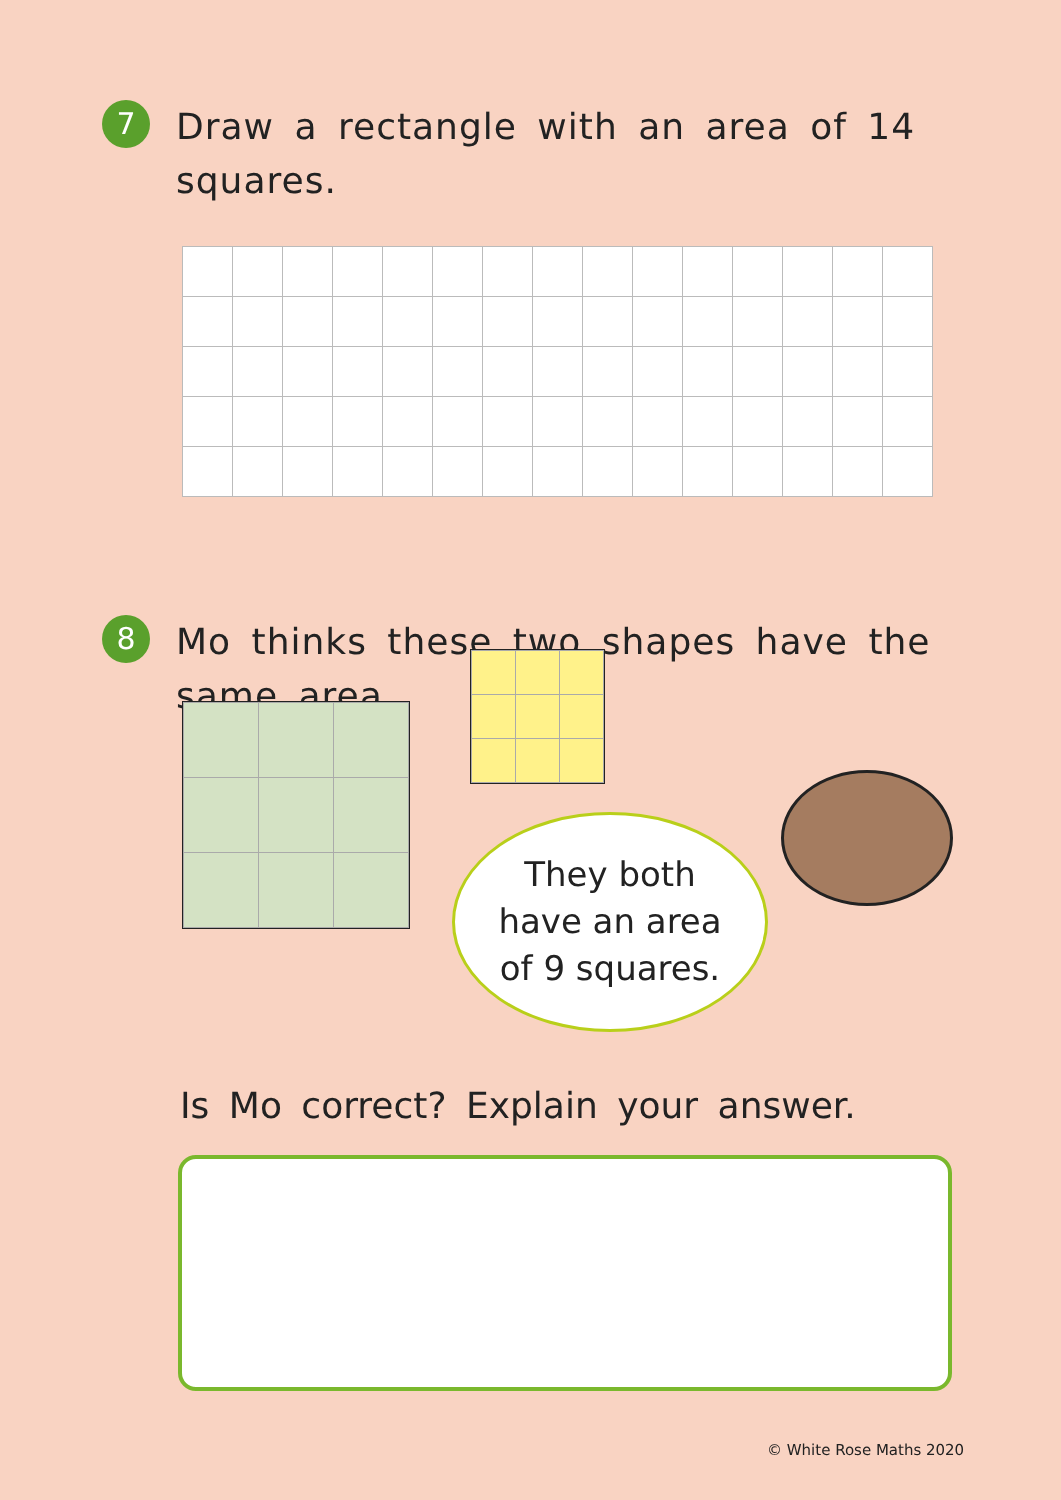7
Draw a rectangle with an area of 14 squares.
8
Mo thinks these two shapes have the
same area.
They both
have an area
of 9 squares.
Is Mo correct? Explain your answer.
© White Rose Maths 2020